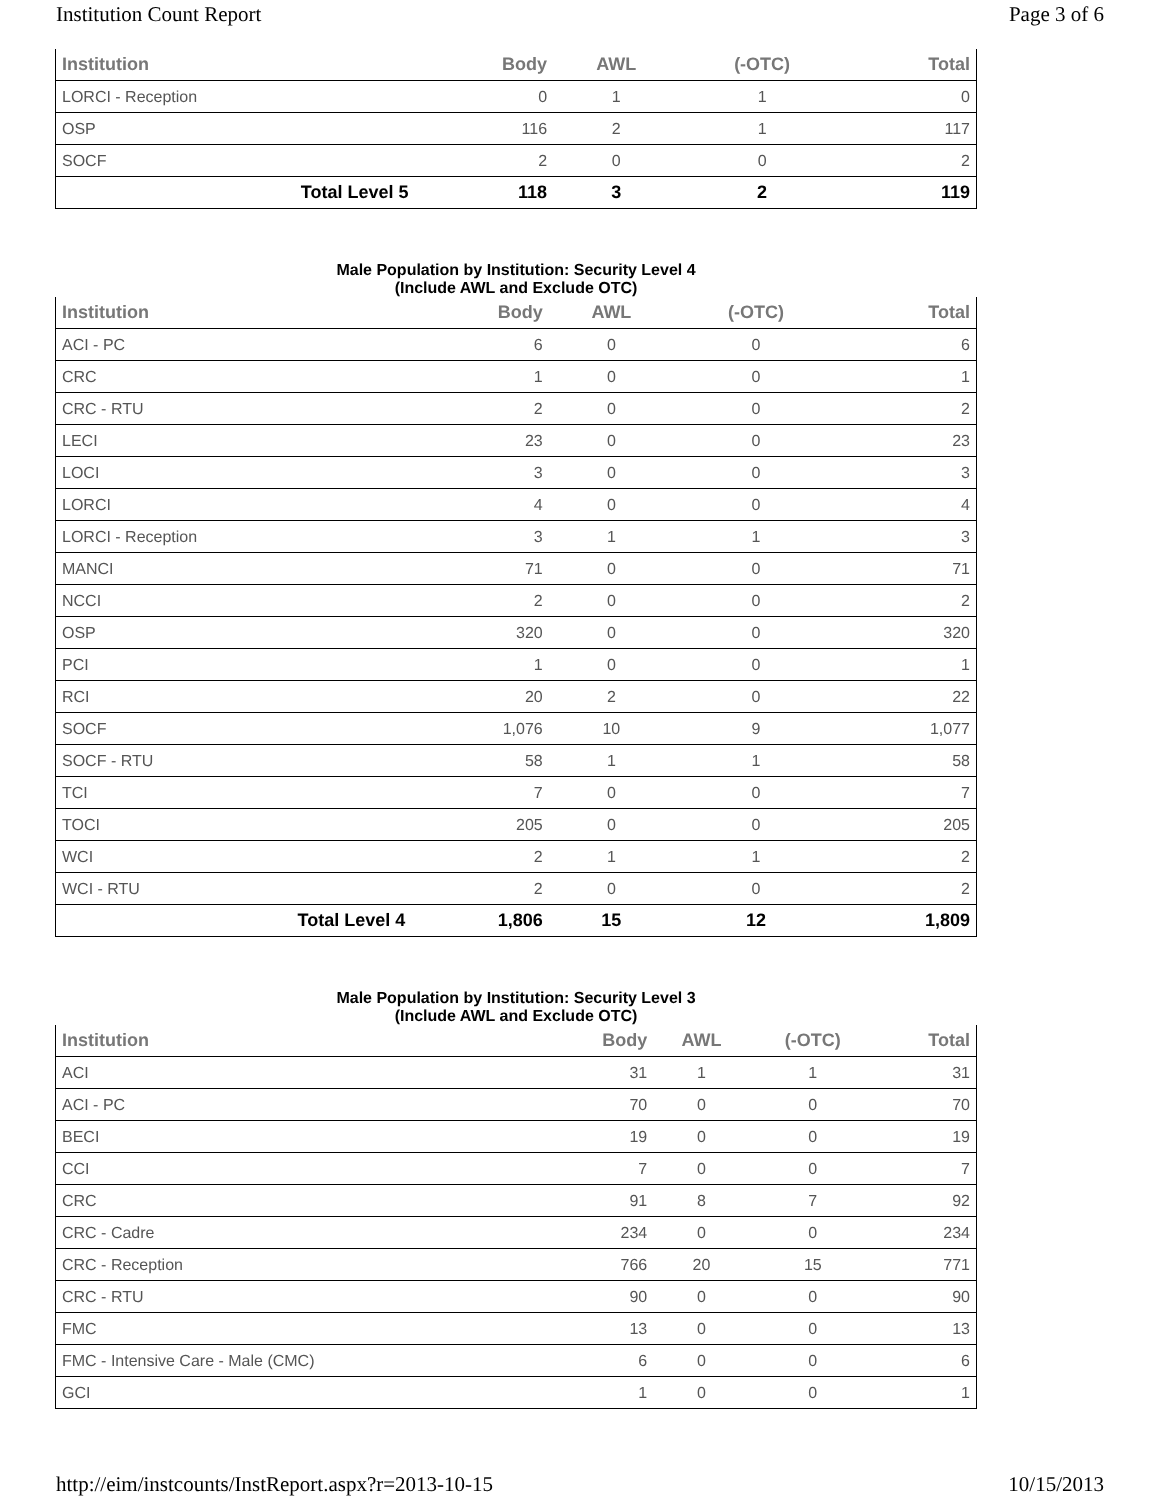Institution Count Report Page 3 of 6
| Institution | Body | AWL | (-OTC) | Total |
| --- | --- | --- | --- | --- |
| LORCI - Reception | 0 | 1 | 1 | 0 |
| OSP | 116 | 2 | 1 | 117 |
| SOCF | 2 | 0 | 0 | 2 |
| Total Level 5 | 118 | 3 | 2 | 119 |
Male Population by Institution: Security Level 4
(Include AWL and Exclude OTC)
| Institution | Body | AWL | (-OTC) | Total |
| --- | --- | --- | --- | --- |
| ACI - PC | 6 | 0 | 0 | 6 |
| CRC | 1 | 0 | 0 | 1 |
| CRC - RTU | 2 | 0 | 0 | 2 |
| LECI | 23 | 0 | 0 | 23 |
| LOCI | 3 | 0 | 0 | 3 |
| LORCI | 4 | 0 | 0 | 4 |
| LORCI - Reception | 3 | 1 | 1 | 3 |
| MANCI | 71 | 0 | 0 | 71 |
| NCCI | 2 | 0 | 0 | 2 |
| OSP | 320 | 0 | 0 | 320 |
| PCI | 1 | 0 | 0 | 1 |
| RCI | 20 | 2 | 0 | 22 |
| SOCF | 1,076 | 10 | 9 | 1,077 |
| SOCF - RTU | 58 | 1 | 1 | 58 |
| TCI | 7 | 0 | 0 | 7 |
| TOCI | 205 | 0 | 0 | 205 |
| WCI | 2 | 1 | 1 | 2 |
| WCI - RTU | 2 | 0 | 0 | 2 |
| Total Level 4 | 1,806 | 15 | 12 | 1,809 |
Male Population by Institution: Security Level 3
(Include AWL and Exclude OTC)
| Institution | Body | AWL | (-OTC) | Total |
| --- | --- | --- | --- | --- |
| ACI | 31 | 1 | 1 | 31 |
| ACI - PC | 70 | 0 | 0 | 70 |
| BECI | 19 | 0 | 0 | 19 |
| CCI | 7 | 0 | 0 | 7 |
| CRC | 91 | 8 | 7 | 92 |
| CRC - Cadre | 234 | 0 | 0 | 234 |
| CRC - Reception | 766 | 20 | 15 | 771 |
| CRC - RTU | 90 | 0 | 0 | 90 |
| FMC | 13 | 0 | 0 | 13 |
| FMC - Intensive Care - Male (CMC) | 6 | 0 | 0 | 6 |
| GCI | 1 | 0 | 0 | 1 |
http://eim/instcounts/InstReport.aspx?r=2013-10-15 10/15/2013